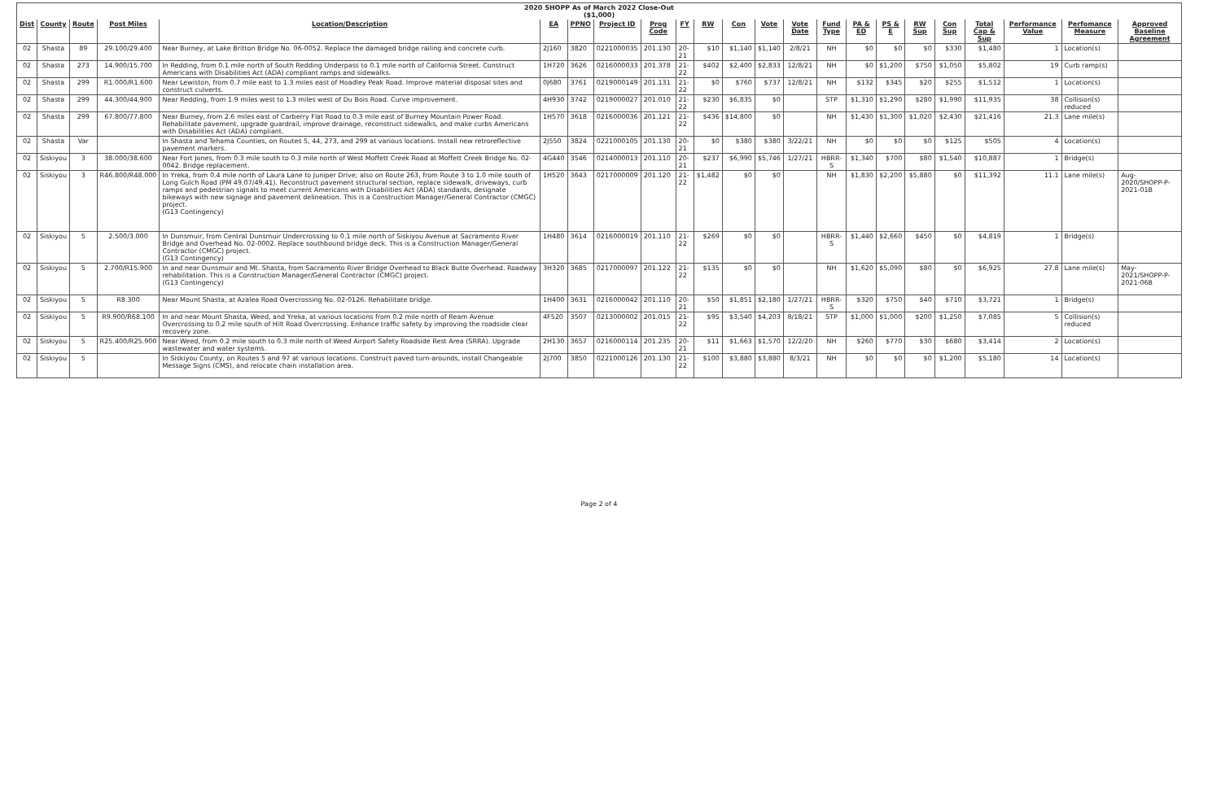| 2020 SHOPP As of March 2022 Close-Out ($1,000) | | | | | | | | | | | | | | | | | | | | | | |
| Dist | County | Route | Post Miles | Location/Description | EA | PPNO | Project ID | Prog Code | FY | RW | Con | Vote | Vote Date | Fund Type | PA & ED | PS & E | RW Sup | Con Sup | Total Cap & Sup | Performance Value | Perfomance Measure | Approved Baseline Agreement |
| 02 | Shasta | 89 | 29.100/29.400 | Near Burney, at Lake Britton Bridge No. 06-0052. Replace the damaged bridge railing and concrete curb. | 2J160 | 3820 | 0221000035 | 201.130 | 20-21 | $10 | $1,140 | $1,140 | 2/8/21 | NH | $0 | $0 | $0 | $330 | $1,480 | 1 | Location(s) | |
| 02 | Shasta | 273 | 14.900/15.700 | In Redding, from 0.1 mile north of South Redding Underpass to 0.1 mile north of California Street. Construct Americans with Disabilities Act (ADA) compliant ramps and sidewalks. | 1H720 | 3626 | 0216000033 | 201.378 | 21-22 | $402 | $2,400 | $2,833 | 12/8/21 | NH | $0 | $1,200 | $750 | $1,050 | $5,802 | 19 | Curb ramp(s) | |
| 02 | Shasta | 299 | R1.000/R1.600 | Near Lewiston, from 0.7 mile east to 1.3 miles east of Hoadley Peak Road. Improve material disposal sites and construct culverts. | 0J680 | 3761 | 0219000149 | 201.131 | 21-22 | $0 | $760 | $737 | 12/8/21 | NH | $132 | $345 | $20 | $255 | $1,512 | 1 | Location(s) | |
| 02 | Shasta | 299 | 44.300/44.900 | Near Redding, from 1.9 miles west to 1.3 miles west of Du Bois Road. Curve improvement. | 4H930 | 3742 | 0219000027 | 201.010 | 21-22 | $230 | $6,835 | $0 | | STP | $1,310 | $1,290 | $280 | $1,990 | $11,935 | 38 | Collision(s) reduced | |
| 02 | Shasta | 299 | 67.800/77.800 | Near Burney, from 2.6 miles east of Carberry Flat Road to 0.3 mile east of Burney Mountain Power Road. Rehabilitate pavement, upgrade guardrail, improve drainage, reconstruct sidewalks, and make curbs Americans with Disabilities Act (ADA) compliant. | 1H570 | 3618 | 0216000036 | 201.121 | 21-22 | $436 | $14,800 | $0 | | NH | $1,430 | $1,300 | $1,020 | $2,430 | $21,416 | 21.3 | Lane mile(s) | |
| 02 | Shasta | Var | | In Shasta and Tehama Counties, on Routes 5, 44, 273, and 299 at various locations. Install new retroreflective pavement markers. | 2J550 | 3824 | 0221000105 | 201.130 | 20-21 | $0 | $380 | $380 | 3/22/21 | NH | $0 | $0 | $0 | $125 | $505 | 4 | Location(s) | |
| 02 | Siskiyou | 3 | 38.000/38.600 | Near Fort Jones, from 0.3 mile south to 0.3 mile north of West Moffett Creek Road at Moffett Creek Bridge No. 02-0042. Bridge replacement. | 4G440 | 3546 | 0214000013 | 201.110 | 20-21 | $237 | $6,990 | $5,746 | 1/27/21 | HBRR-S | $1,340 | $700 | $80 | $1,540 | $10,887 | 1 | Bridge(s) | |
| 02 | Siskiyou | 3 | R46.800/R48.000 | In Yreka, from 0.4 mile north of Laura Lane to Juniper Drive; also on Route 263, from Route 3 to 1.0 mile south of Long Gulch Road (PM 49.07/49.41). Reconstruct pavement structural section, replace sidewalk, driveways, curb ramps and pedestrian signals to meet current Americans with Disabilities Act (ADA) standards, designate bikeways with new signage and pavement delineation. This is a Construction Manager/General Contractor (CMGC) project. (G13 Contingency) | 1H520 | 3643 | 0217000009 | 201.120 | 21-22 | $1,482 | $0 | $0 | | NH | $1,830 | $2,200 | $5,880 | $0 | $11,392 | 11.1 | Lane mile(s) | Aug-2020/SHOPP-P-2021-01B |
| 02 | Siskiyou | 5 | 2.500/3.000 | In Dunsmuir, from Central Dunsmuir Undercrossing to 0.1 mile north of Siskiyou Avenue at Sacramento River Bridge and Overhead No. 02-0002. Replace southbound bridge deck. This is a Construction Manager/General Contractor (CMGC) project. (G13 Contingency) | 1H480 | 3614 | 0216000019 | 201.110 | 21-22 | $269 | $0 | $0 | | HBRR-S | $1,440 | $2,660 | $450 | $0 | $4,819 | 1 | Bridge(s) | |
| 02 | Siskiyou | 5 | 2.700/R15.900 | In and near Dunsmuir and Mt. Shasta, from Sacramento River Bridge Overhead to Black Butte Overhead. Roadway rehabilitation. This is a Construction Manager/General Contractor (CMGC) project. (G13 Contingency) | 3H320 | 3685 | 0217000097 | 201.122 | 21-22 | $135 | $0 | $0 | | NH | $1,620 | $5,090 | $80 | $0 | $6,925 | 27.8 | Lane mile(s) | May-2021/SHOPP-P-2021-06B |
| 02 | Siskiyou | 5 | R8.300 | Near Mount Shasta, at Azalea Road Overcrossing No. 02-0126. Rehabilitate bridge. | 1H400 | 3631 | 0216000042 | 201.110 | 20-21 | $50 | $1,851 | $2,180 | 1/27/21 | HBRR-S | $320 | $750 | $40 | $710 | $3,721 | 1 | Bridge(s) | |
| 02 | Siskiyou | 5 | R9.900/R68.100 | In and near Mount Shasta, Weed, and Yreka, at various locations from 0.2 mile north of Ream Avenue Overcrossing to 0.2 mile south of Hilt Road Overcrossing. Enhance traffic safety by improving the roadside clear recovery zone. | 4F520 | 3507 | 0213000002 | 201.015 | 21-22 | $95 | $3,540 | $4,203 | 8/18/21 | STP | $1,000 | $1,000 | $200 | $1,250 | $7,085 | 5 | Collision(s) reduced | |
| 02 | Siskiyou | 5 | R25.400/R25.900 | Near Weed, from 0.2 mile south to 0.3 mile north of Weed Airport Safety Roadside Rest Area (SRRA). Upgrade wastewater and water systems. | 2H130 | 3657 | 0216000114 | 201.235 | 20-21 | $11 | $1,663 | $1,570 | 12/2/20 | NH | $260 | $770 | $30 | $680 | $3,414 | 2 | Location(s) | |
| 02 | Siskiyou | 5 | | In Siskiyou County, on Routes 5 and 97 at various locations. Construct paved turn-arounds, install Changeable Message Signs (CMS), and relocate chain installation area. | 2J700 | 3850 | 0221000126 | 201.130 | 21-22 | $100 | $3,880 | $3,880 | 8/3/21 | NH | $0 | $0 | $0 | $1,200 | $5,180 | 14 | Location(s) | |
Page 2 of 4